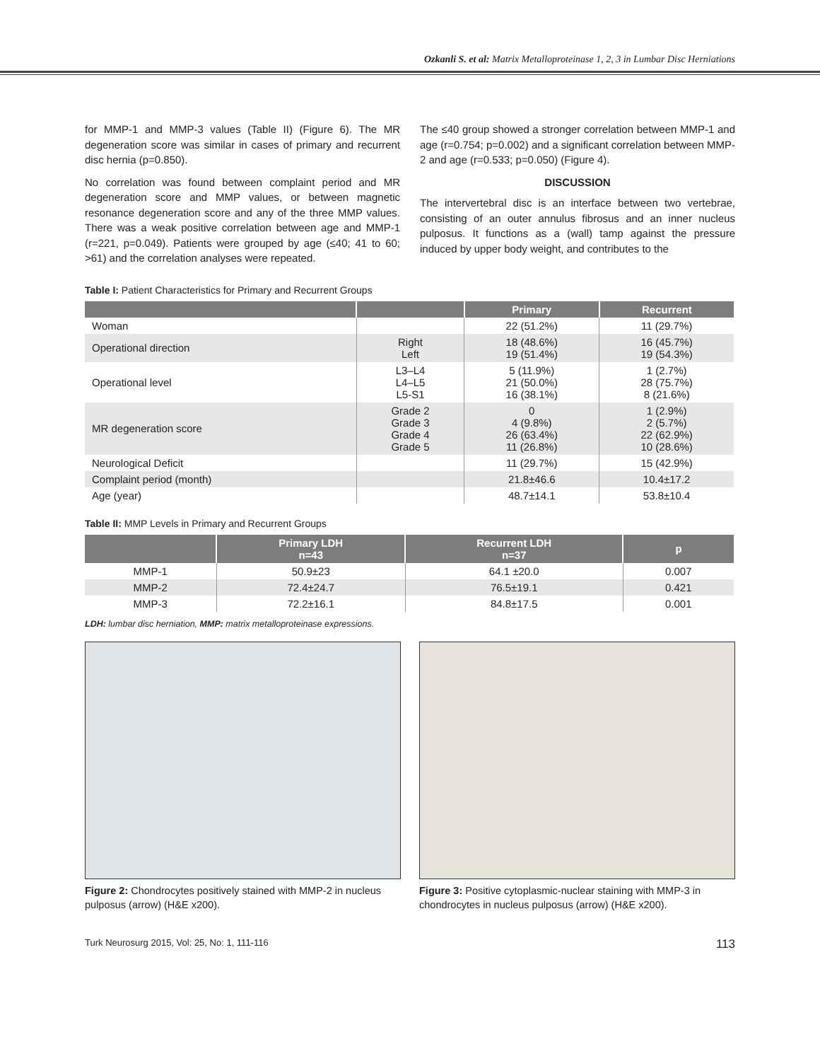Ozkanli S. et al: Matrix Metalloproteinase 1, 2, 3 in Lumbar Disc Herniations
for MMP-1 and MMP-3 values (Table II) (Figure 6). The MR degeneration score was similar in cases of primary and recurrent disc hernia (p=0.850).
No correlation was found between complaint period and MR degeneration score and MMP values, or between magnetic resonance degeneration score and any of the three MMP values. There was a weak positive correlation between age and MMP-1 (r=221, p=0.049). Patients were grouped by age (≤40; 41 to 60; >61) and the correlation analyses were repeated.
The ≤40 group showed a stronger correlation between MMP-1 and age (r=0.754; p=0.002) and a significant correlation between MMP-2 and age (r=0.533; p=0.050) (Figure 4).
DISCUSSION
The intervertebral disc is an interface between two vertebrae, consisting of an outer annulus fibrosus and an inner nucleus pulposus. It functions as a (wall) tamp against the pressure induced by upper body weight, and contributes to the
Table I: Patient Characteristics for Primary and Recurrent Groups
| | | Primary | Recurrent |
| --- | --- | --- | --- |
| Woman | | 22 (51.2%) | 11 (29.7%) |
| Operational direction | Right Left | 18 (48.6%) 19 (51.4%) | 16 (45.7%) 19 (54.3%) |
| Operational level | L3–L4 L4–L5 L5-S1 | 5 (11.9%) 21 (50.0%) 16 (38.1%) | 1 (2.7%) 28 (75.7%) 8 (21.6%) |
| MR degeneration score | Grade 2 Grade 3 Grade 4 Grade 5 | 0 4 (9.8%) 26 (63.4%) 11 (26.8%) | 1 (2.9%) 2 (5.7%) 22 (62.9%) 10 (28.6%) |
| Neurological Deficit | | 11 (29.7%) | 15 (42.9%) |
| Complaint period (month) | | 21.8±46.6 | 10.4±17.2 |
| Age (year) | | 48.7±14.1 | 53.8±10.4 |
Table II: MMP Levels in Primary and Recurrent Groups
| | Primary LDH n=43 | Recurrent LDH n=37 | p |
| --- | --- | --- | --- |
| MMP-1 | 50.9±23 | 64.1 ±20.0 | 0.007 |
| MMP-2 | 72.4±24.7 | 76.5±19.1 | 0.421 |
| MMP-3 | 72.2±16.1 | 84.8±17.5 | 0.001 |
LDH: lumbar disc herniation, MMP: matrix metalloproteinase expressions.
Figure 2: Chondrocytes positively stained with MMP-2 in nucleus pulposus (arrow) (H&E x200).
Figure 3: Positive cytoplasmic-nuclear staining with MMP-3 in chondrocytes in nucleus pulposus (arrow) (H&E x200).
Turk Neurosurg 2015, Vol: 25, No: 1, 111-116 113